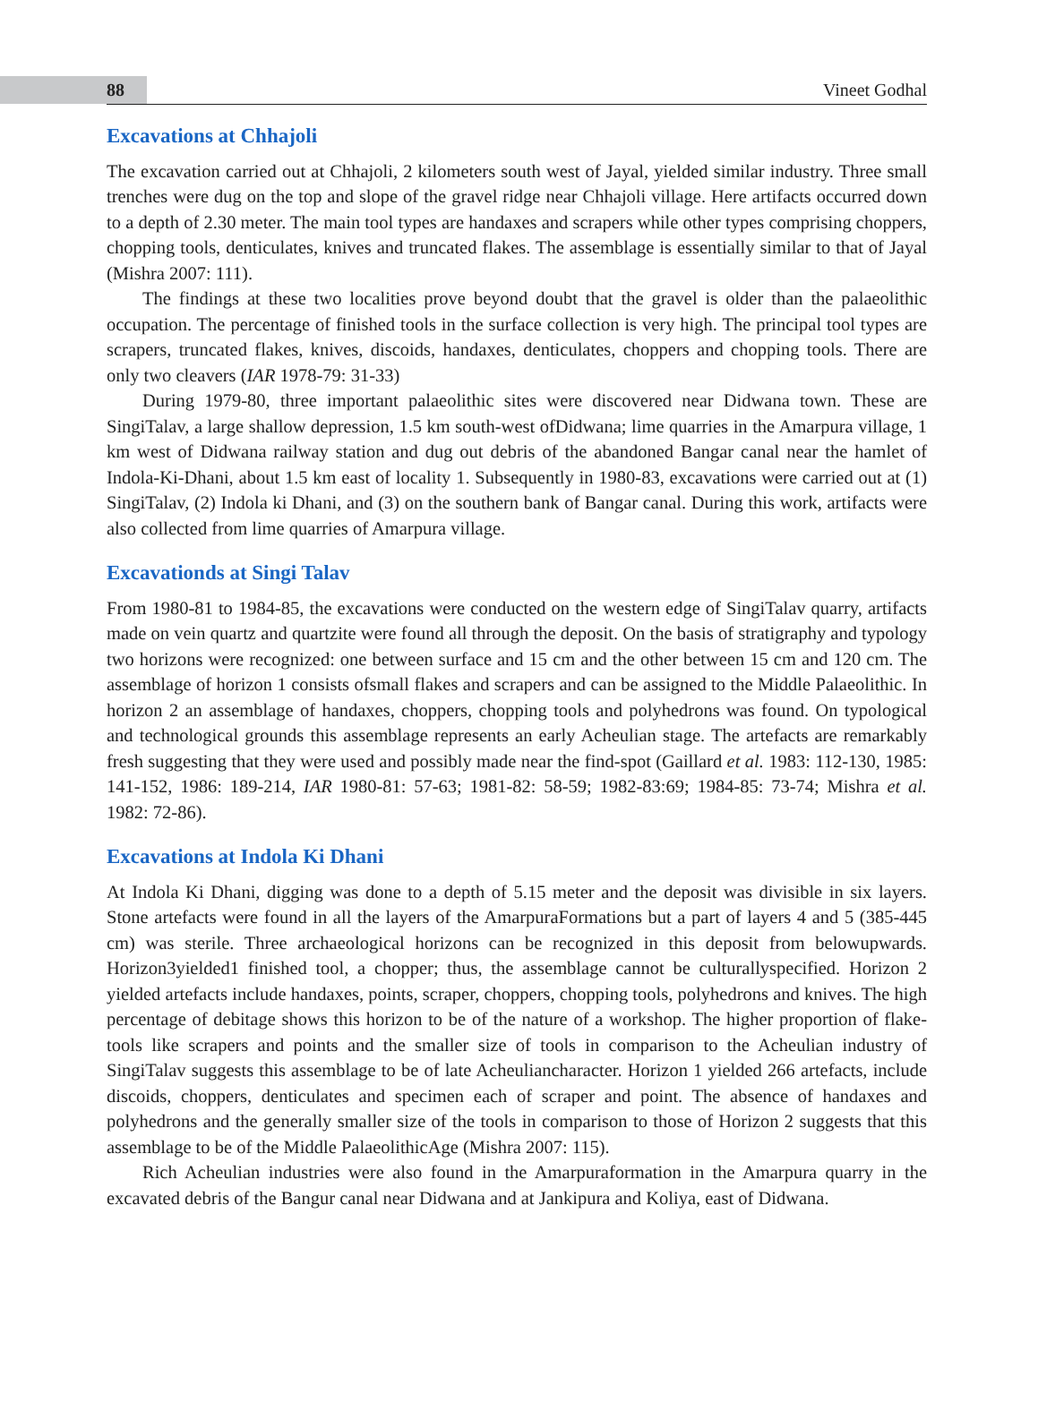88 Vineet Godhal
Excavations at Chhajoli
The excavation carried out at Chhajoli, 2 kilometers south west of Jayal, yielded similar industry. Three small trenches were dug on the top and slope of the gravel ridge near Chhajoli village. Here artifacts occurred down to a depth of 2.30 meter. The main tool types are handaxes and scrapers while other types comprising choppers, chopping tools, denticulates, knives and truncated flakes. The assemblage is essentially similar to that of Jayal (Mishra 2007: 111).
The findings at these two localities prove beyond doubt that the gravel is older than the palaeolithic occupation. The percentage of finished tools in the surface collection is very high. The principal tool types are scrapers, truncated flakes, knives, discoids, handaxes, denticulates, choppers and chopping tools. There are only two cleavers (IAR 1978-79: 31-33)
During 1979-80, three important palaeolithic sites were discovered near Didwana town. These are SingiTalav, a large shallow depression, 1.5 km south-west ofDidwana; lime quarries in the Amarpura village, 1 km west of Didwana railway station and dug out debris of the abandoned Bangar canal near the hamlet of Indola-Ki-Dhani, about 1.5 km east of locality 1. Subsequently in 1980-83, excavations were carried out at (1) SingiTalav, (2) Indola ki Dhani, and (3) on the southern bank of Bangar canal. During this work, artifacts were also collected from lime quarries of Amarpura village.
Excavationds at Singi Talav
From 1980-81 to 1984-85, the excavations were conducted on the western edge of SingiTalav quarry, artifacts made on vein quartz and quartzite were found all through the deposit. On the basis of stratigraphy and typology two horizons were recognized: one between surface and 15 cm and the other between 15 cm and 120 cm. The assemblage of horizon 1 consists ofsmall flakes and scrapers and can be assigned to the Middle Palaeolithic. In horizon 2 an assemblage of handaxes, choppers, chopping tools and polyhedrons was found. On typological and technological grounds this assemblage represents an early Acheulian stage. The artefacts are remarkably fresh suggesting that they were used and possibly made near the find-spot (Gaillard et al. 1983: 112-130, 1985: 141-152, 1986: 189-214, IAR 1980-81: 57-63; 1981-82: 58-59; 1982-83:69; 1984-85: 73-74; Mishra et al. 1982: 72-86).
Excavations at Indola Ki Dhani
At Indola Ki Dhani, digging was done to a depth of 5.15 meter and the deposit was divisible in six layers. Stone artefacts were found in all the layers of the AmarpuraFormations but a part of layers 4 and 5 (385-445 cm) was sterile. Three archaeological horizons can be recognized in this deposit from belowupwards. Horizon3yielded1 finished tool, a chopper; thus, the assemblage cannot be culturallyspecified. Horizon 2 yielded artefacts include handaxes, points, scraper, choppers, chopping tools, polyhedrons and knives. The high percentage of debitage shows this horizon to be of the nature of a workshop. The higher proportion of flake-tools like scrapers and points and the smaller size of tools in comparison to the Acheulian industry of SingiTalav suggests this assemblage to be of late Acheuliancharacter. Horizon 1 yielded 266 artefacts, include discoids, choppers, denticulates and specimen each of scraper and point. The absence of handaxes and polyhedrons and the generally smaller size of the tools in comparison to those of Horizon 2 suggests that this assemblage to be of the Middle PalaeolithicAge (Mishra 2007: 115).
Rich Acheulian industries were also found in the Amarpuraformation in the Amarpura quarry in the excavated debris of the Bangur canal near Didwana and at Jankipura and Koliya, east of Didwana.